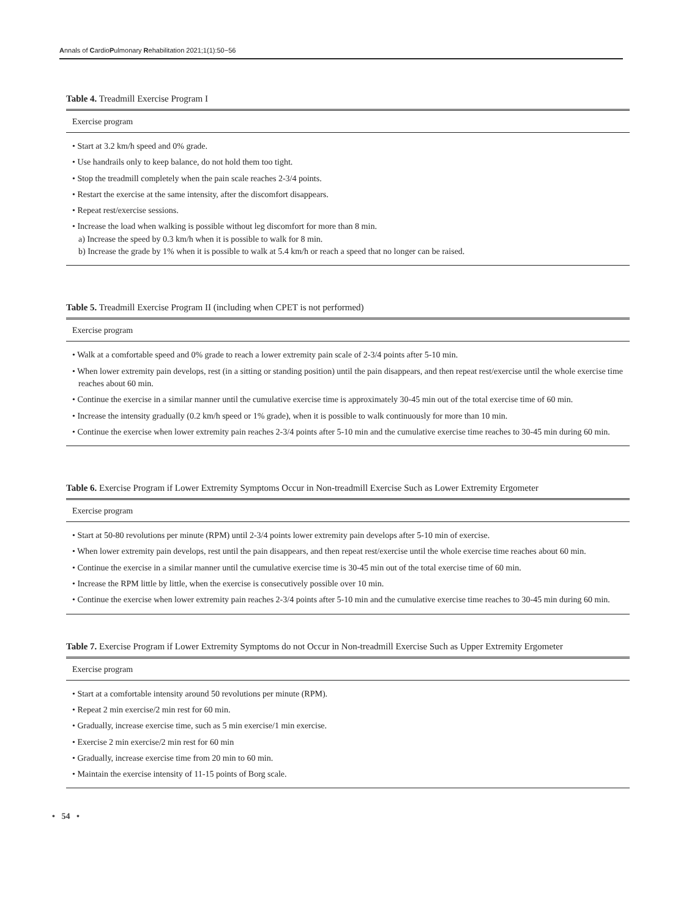Annals of CardioPulmonary Rehabilitation 2021;1(1):50−56
Table 4. Treadmill Exercise Program I
| Exercise program |
| --- |
| • Start at 3.2 km/h speed and 0% grade. • Use handrails only to keep balance, do not hold them too tight. • Stop the treadmill completely when the pain scale reaches 2-3/4 points. • Restart the exercise at the same intensity, after the discomfort disappears. • Repeat rest/exercise sessions. • Increase the load when walking is possible without leg discomfort for more than 8 min. a) Increase the speed by 0.3 km/h when it is possible to walk for 8 min. b) Increase the grade by 1% when it is possible to walk at 5.4 km/h or reach a speed that no longer can be raised. |
Table 5. Treadmill Exercise Program II (including when CPET is not performed)
| Exercise program |
| --- |
| • Walk at a comfortable speed and 0% grade to reach a lower extremity pain scale of 2-3/4 points after 5-10 min. • When lower extremity pain develops, rest (in a sitting or standing position) until the pain disappears, and then repeat rest/exercise until the whole exercise time reaches about 60 min. • Continue the exercise in a similar manner until the cumulative exercise time is approximately 30-45 min out of the total exercise time of 60 min. • Increase the intensity gradually (0.2 km/h speed or 1% grade), when it is possible to walk continuously for more than 10 min. • Continue the exercise when lower extremity pain reaches 2-3/4 points after 5-10 min and the cumulative exercise time reaches to 30-45 min during 60 min. |
Table 6. Exercise Program if Lower Extremity Symptoms Occur in Non-treadmill Exercise Such as Lower Extremity Ergometer
| Exercise program |
| --- |
| • Start at 50-80 revolutions per minute (RPM) until 2-3/4 points lower extremity pain develops after 5-10 min of exercise. • When lower extremity pain develops, rest until the pain disappears, and then repeat rest/exercise until the whole exercise time reaches about 60 min. • Continue the exercise in a similar manner until the cumulative exercise time is 30-45 min out of the total exercise time of 60 min. • Increase the RPM little by little, when the exercise is consecutively possible over 10 min. • Continue the exercise when lower extremity pain reaches 2-3/4 points after 5-10 min and the cumulative exercise time reaches to 30-45 min during 60 min. |
Table 7. Exercise Program if Lower Extremity Symptoms do not Occur in Non-treadmill Exercise Such as Upper Extremity Ergometer
| Exercise program |
| --- |
| • Start at a comfortable intensity around 50 revolutions per minute (RPM). • Repeat 2 min exercise/2 min rest for 60 min. • Gradually, increase exercise time, such as 5 min exercise/1 min exercise. • Exercise 2 min exercise/2 min rest for 60 min • Gradually, increase exercise time from 20 min to 60 min. • Maintain the exercise intensity of 11-15 points of Borg scale. |
• 54 •